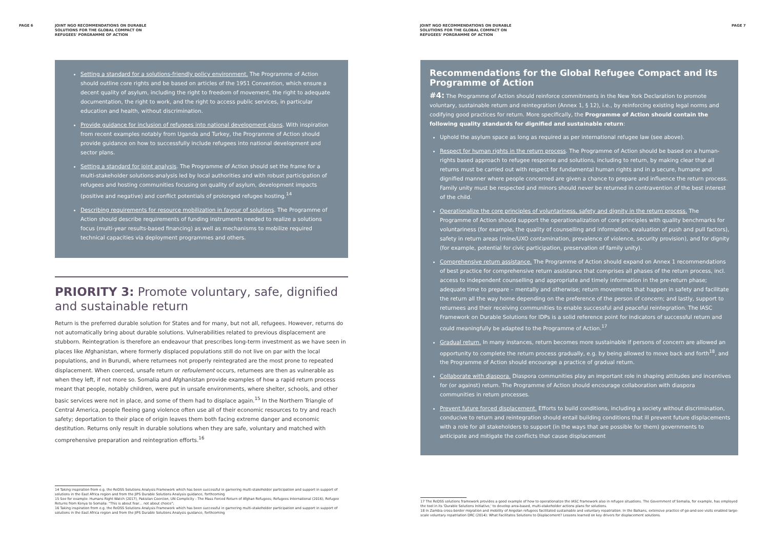PAGE 6 JOINT NGO RECOMMENDATIONS ON DURABLE
SOLUTIONS FOR THE GLOBAL COMPACT ON
REFUGEES' PORGRAMME OF ACTION
Setting a standard for a solutions-friendly policy environment. The Programme of Action should outline core rights and be based on articles of the 1951 Convention, which ensure a decent quality of asylum, including the right to freedom of movement, the right to adequate documentation, the right to work, and the right to access public services, in particular education and health, without discrimination.
Provide guidance for inclusion of refugees into national development plans. With inspiration from recent examples notably from Uganda and Turkey, the Programme of Action should provide guidance on how to successfully include refugees into national development and sector plans.
Setting a standard for joint analysis. The Programme of Action should set the frame for a multi-stakeholder solutions-analysis led by local authorities and with robust participation of refugees and hosting communities focusing on quality of asylum, development impacts (positive and negative) and conflict potentials of prolonged refugee hosting.<sup>14</sup>
Describing requirements for resource mobilization in favour of solutions. The Programme of Action should describe requirements of funding instruments needed to realize a solutions focus (multi-year results-based financing) as well as mechanisms to mobilize required technical capacities via deployment programmes and others.
PRIORITY 3: Promote voluntary, safe, dignified and sustainable return
Return is the preferred durable solution for States and for many, but not all, refugees. However, returns do not automatically bring about durable solutions. Vulnerabilities related to previous displacement are stubborn. Reintegration is therefore an endeavour that prescribes long-term investment as we have seen in places like Afghanistan, where formerly displaced populations still do not live on par with the local populations, and in Burundi, where returnees not properly reintegrated are the most prone to repeated displacement. When coerced, unsafe return or refoulement occurs, returnees are then as vulnerable as when they left, if not more so. Somalia and Afghanistan provide examples of how a rapid return process meant that people, notably children, were put in unsafe environments, where shelter, schools, and other basic services were not in place, and some of them had to displace again.<sup>15</sup> In the Northern Triangle of Central America, people fleeing gang violence often use all of their economic resources to try and reach safety; deportation to their place of origin leaves them both facing extreme danger and economic destitution. Returns only result in durable solutions when they are safe, voluntary and matched with comprehensive preparation and reintegration efforts.<sup>16</sup>
14 Taking inspiration from e.g. the ReDSS Solutions Analysis Framework which has been successful in garnering multi-stakeholder participation and support in support of solutions in the East Africa region and from the JIPS Durable Solutions Analysis guidance, forthcoming
15 See for example: Humans Right Watch (2017), Pakistan Coercion, UN Complicity - The Mass Forced Return of Afghan Refugees; Refugees International (2016), Refugee Returns from Kenya to Somalia: "This is about fear… not about choice";
16 Taking inspiration from e.g. the ReDSS Solutions Analysis Framework which has been successful in garnering multi-stakeholder participation and support in support of solutions in the East Africa region and from the JIPS Durable Solutions Analysis guidance, forthcoming
JOINT NGO RECOMMENDATIONS ON DURABLE
SOLUTIONS FOR THE GLOBAL COMPACT ON
REFUGEES' PORGRAMME OF ACTION
PAGE 7
Recommendations for the Global Refugee Compact and its Programme of Action
#4: The Programme of Action should reinforce commitments in the New York Declaration to promote voluntary, sustainable return and reintegration (Annex 1, § 12), i.e., by reinforcing existing legal norms and codifying good practices for return. More specifically, the Programme of Action should contain the following quality standards for dignified and sustainable return:
Uphold the asylum space as long as required as per international refugee law (see above).
Respect for human rights in the return process. The Programme of Action should be based on a human-rights based approach to refugee response and solutions, including to return, by making clear that all returns must be carried out with respect for fundamental human rights and in a secure, humane and dignified manner where people concerned are given a chance to prepare and influence the return process. Family unity must be respected and minors should never be returned in contravention of the best interest of the child.
Operationalize the core principles of voluntariness, safety and dignity in the return process. The Programme of Action should support the operationalization of core principles with quality benchmarks for voluntariness (for example, the quality of counselling and information, evaluation of push and pull factors), safety in return areas (mine/UXO contamination, prevalence of violence, security provision), and for dignity (for example, potential for civic participation, preservation of family unity).
Comprehensive return assistance. The Programme of Action should expand on Annex 1 recommendations of best practice for comprehensive return assistance that comprises all phases of the return process, incl. access to independent counselling and appropriate and timely information in the pre-return phase; adequate time to prepare – mentally and otherwise; return movements that happen in safety and facilitate the return all the way home depending on the preference of the person of concern; and lastly, support to returnees and their receiving communities to enable successful and peaceful reintegration. The IASC Framework on Durable Solutions for IDPs is a solid reference point for indicators of successful return and could meaningfully be adapted to the Programme of Action.<sup>17</sup>
Gradual return. In many instances, return becomes more sustainable if persons of concern are allowed an opportunity to complete the return process gradually, e.g. by being allowed to move back and forth<sup>18</sup>, and the Programme of Action should encourage a practice of gradual return.
Collaborate with diaspora. Diaspora communities play an important role in shaping attitudes and incentives for (or against) return. The Programme of Action should encourage collaboration with diaspora communities in return processes.
Prevent future forced displacement. Efforts to build conditions, including a society without discrimination, conducive to return and reintegration should entail building conditions that ill prevent future displacements with a role for all stakeholders to support (in the ways that are possible for them) governments to anticipate and mitigate the conflicts that cause displacement
17 The ReDSS solutions framework provides a good example of how to operationalize the IASC framework also in refugee situations. The Government of Somalia, for example, has employed the tool in its 'Durable Solutions Initiative,' to develop area-based, multi-stakeholder actions plans for solutions.
18 In Zambia cross-border migration and mobility of Angolan refugees facilitated sustainable and voluntary repatriation. In the Balkans, extensive practice of go-and-see visits enabled large-scale voluntary repatriation DRC (2014): What Facilitates Solutions to Displacement? Lessons learned on key drivers for displacement solutions.